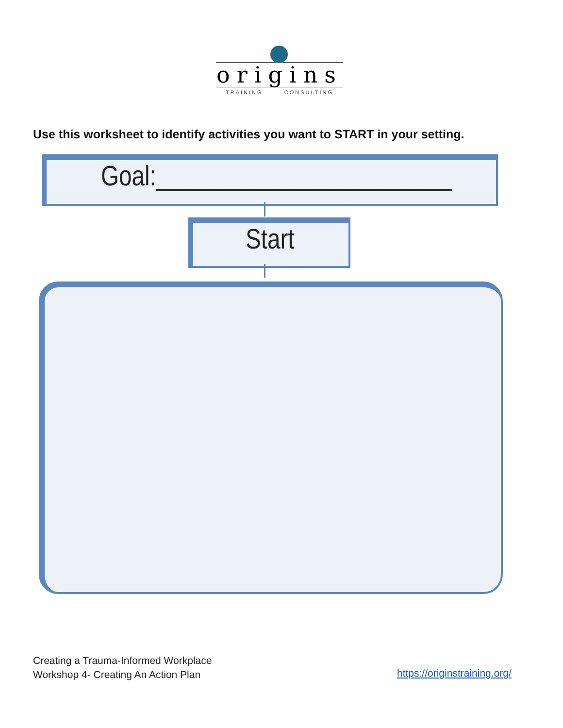origins
TRAINING CONSULTING
Use this worksheet to identify activities you want to START in your setting.
Goal:_______________________
Start
Creating a Trauma-Informed Workplace
Workshop 4- Creating An Action Plan
https://originstraining.org/